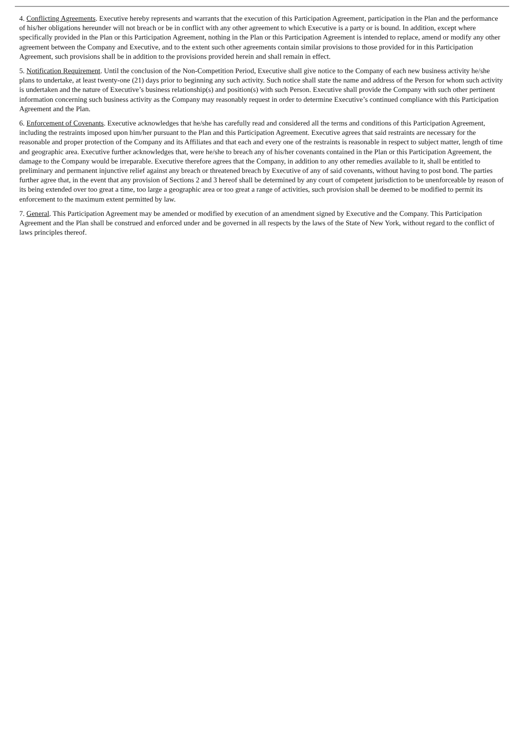4. Conflicting Agreements. Executive hereby represents and warrants that the execution of this Participation Agreement, participation in the Plan and the performance of his/her obligations hereunder will not breach or be in conflict with any other agreement to which Executive is a party or is bound. In addition, except where specifically provided in the Plan or this Participation Agreement, nothing in the Plan or this Participation Agreement is intended to replace, amend or modify any other agreement between the Company and Executive, and to the extent such other agreements contain similar provisions to those provided for in this Participation Agreement, such provisions shall be in addition to the provisions provided herein and shall remain in effect.
5. Notification Requirement. Until the conclusion of the Non-Competition Period, Executive shall give notice to the Company of each new business activity he/she plans to undertake, at least twenty-one (21) days prior to beginning any such activity. Such notice shall state the name and address of the Person for whom such activity is undertaken and the nature of Executive’s business relationship(s) and position(s) with such Person. Executive shall provide the Company with such other pertinent information concerning such business activity as the Company may reasonably request in order to determine Executive’s continued compliance with this Participation Agreement and the Plan.
6. Enforcement of Covenants. Executive acknowledges that he/she has carefully read and considered all the terms and conditions of this Participation Agreement, including the restraints imposed upon him/her pursuant to the Plan and this Participation Agreement. Executive agrees that said restraints are necessary for the reasonable and proper protection of the Company and its Affiliates and that each and every one of the restraints is reasonable in respect to subject matter, length of time and geographic area. Executive further acknowledges that, were he/she to breach any of his/her covenants contained in the Plan or this Participation Agreement, the damage to the Company would be irreparable. Executive therefore agrees that the Company, in addition to any other remedies available to it, shall be entitled to preliminary and permanent injunctive relief against any breach or threatened breach by Executive of any of said covenants, without having to post bond. The parties further agree that, in the event that any provision of Sections 2 and 3 hereof shall be determined by any court of competent jurisdiction to be unenforceable by reason of its being extended over too great a time, too large a geographic area or too great a range of activities, such provision shall be deemed to be modified to permit its enforcement to the maximum extent permitted by law.
7. General. This Participation Agreement may be amended or modified by execution of an amendment signed by Executive and the Company. This Participation Agreement and the Plan shall be construed and enforced under and be governed in all respects by the laws of the State of New York, without regard to the conflict of laws principles thereof.